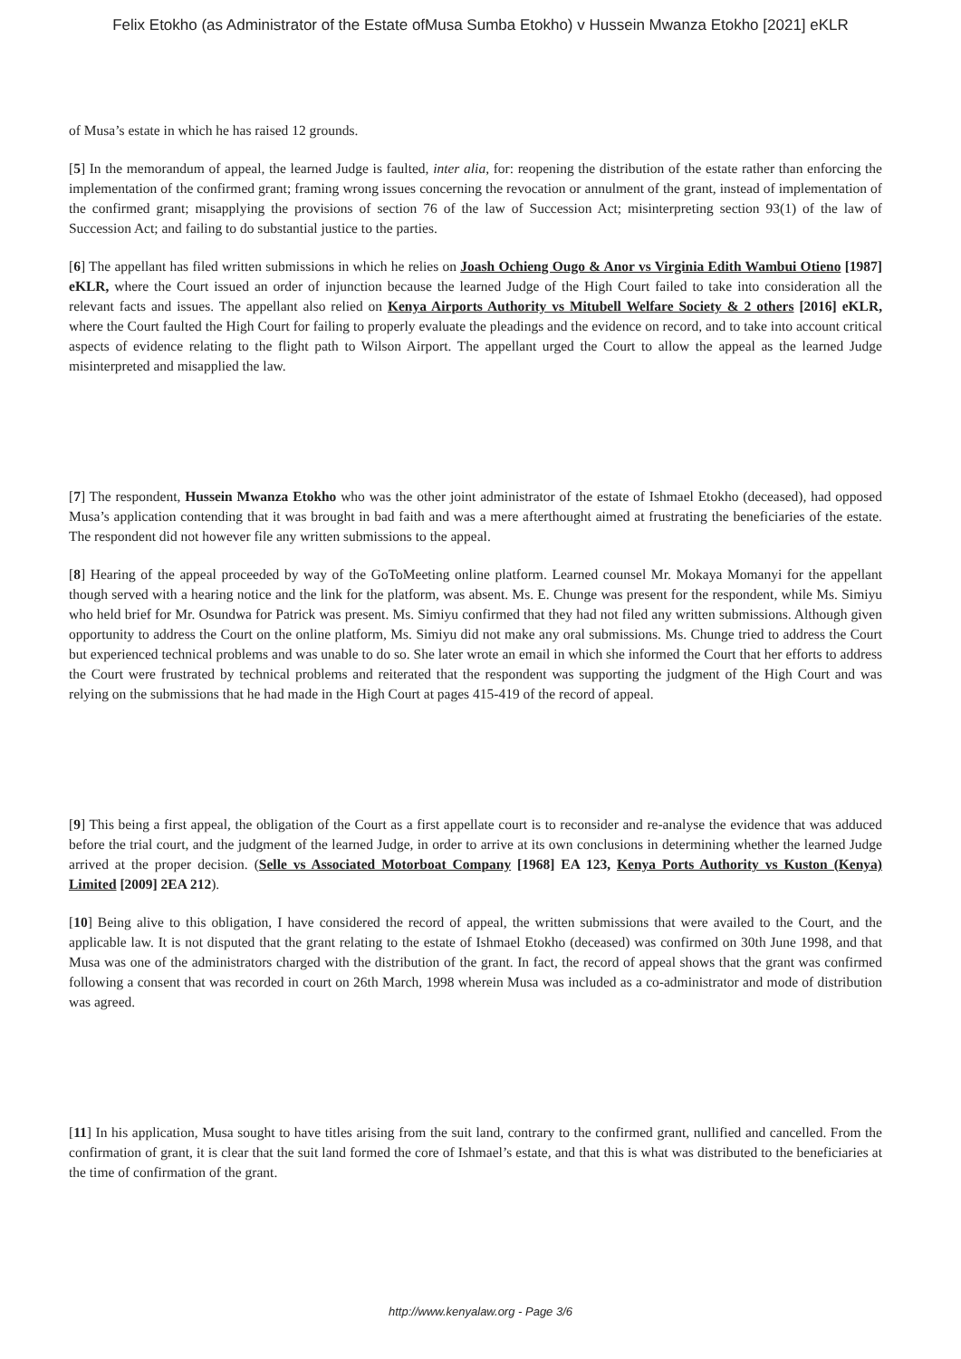Felix Etokho (as Administrator of the Estate ofMusa Sumba Etokho) v Hussein Mwanza Etokho [2021] eKLR
of Musa’s estate in which he has raised 12 grounds.
[5] In the memorandum of appeal, the learned Judge is faulted, inter alia, for: reopening the distribution of the estate rather than enforcing the implementation of the confirmed grant; framing wrong issues concerning the revocation or annulment of the grant, instead of implementation of the confirmed grant; misapplying the provisions of section 76 of the law of Succession Act; misinterpreting section 93(1) of the law of Succession Act; and failing to do substantial justice to the parties.
[6] The appellant has filed written submissions in which he relies on Joash Ochieng Ougo & Anor vs Virginia Edith Wambui Otieno [1987] eKLR, where the Court issued an order of injunction because the learned Judge of the High Court failed to take into consideration all the relevant facts and issues. The appellant also relied on Kenya Airports Authority vs Mitubell Welfare Society & 2 others [2016] eKLR, where the Court faulted the High Court for failing to properly evaluate the pleadings and the evidence on record, and to take into account critical aspects of evidence relating to the flight path to Wilson Airport. The appellant urged the Court to allow the appeal as the learned Judge misinterpreted and misapplied the law.
[7] The respondent, Hussein Mwanza Etokho who was the other joint administrator of the estate of Ishmael Etokho (deceased), had opposed Musa’s application contending that it was brought in bad faith and was a mere afterthought aimed at frustrating the beneficiaries of the estate. The respondent did not however file any written submissions to the appeal.
[8] Hearing of the appeal proceeded by way of the GoToMeeting online platform. Learned counsel Mr. Mokaya Momanyi for the appellant though served with a hearing notice and the link for the platform, was absent. Ms. E. Chunge was present for the respondent, while Ms. Simiyu who held brief for Mr. Osundwa for Patrick was present. Ms. Simiyu confirmed that they had not filed any written submissions. Although given opportunity to address the Court on the online platform, Ms. Simiyu did not make any oral submissions. Ms. Chunge tried to address the Court but experienced technical problems and was unable to do so. She later wrote an email in which she informed the Court that her efforts to address the Court were frustrated by technical problems and reiterated that the respondent was supporting the judgment of the High Court and was relying on the submissions that he had made in the High Court at pages 415-419 of the record of appeal.
[9] This being a first appeal, the obligation of the Court as a first appellate court is to reconsider and re-analyse the evidence that was adduced before the trial court, and the judgment of the learned Judge, in order to arrive at its own conclusions in determining whether the learned Judge arrived at the proper decision. (Selle vs Associated Motorboat Company [1968] EA 123, Kenya Ports Authority vs Kuston (Kenya) Limited [2009] 2EA 212).
[10] Being alive to this obligation, I have considered the record of appeal, the written submissions that were availed to the Court, and the applicable law. It is not disputed that the grant relating to the estate of Ishmael Etokho (deceased) was confirmed on 30th June 1998, and that Musa was one of the administrators charged with the distribution of the grant. In fact, the record of appeal shows that the grant was confirmed following a consent that was recorded in court on 26th March, 1998 wherein Musa was included as a co-administrator and mode of distribution was agreed.
[11] In his application, Musa sought to have titles arising from the suit land, contrary to the confirmed grant, nullified and cancelled. From the confirmation of grant, it is clear that the suit land formed the core of Ishmael’s estate, and that this is what was distributed to the beneficiaries at the time of confirmation of the grant.
http://www.kenyalaw.org - Page 3/6